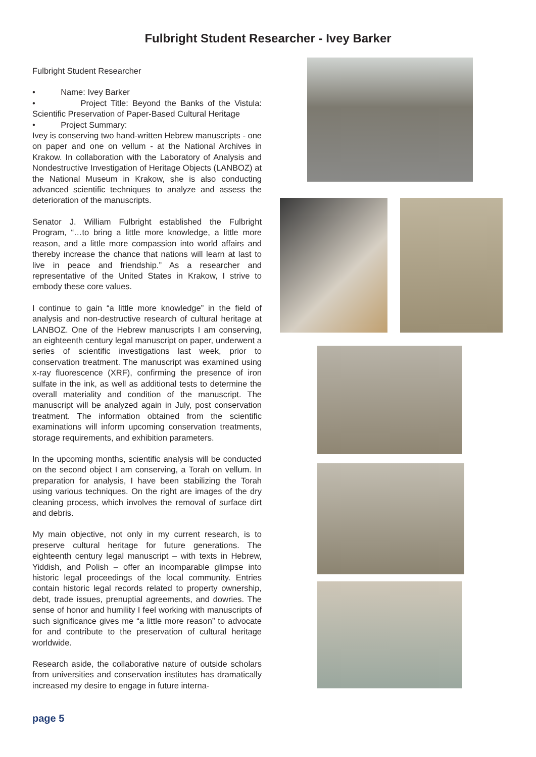Fulbright Student Researcher - Ivey Barker
Fulbright Student Researcher
• Name: Ivey Barker
• Project Title: Beyond the Banks of the Vistula: Scientific Preservation of Paper-Based Cultural Heritage
• Project Summary:
Ivey is conserving two hand-written Hebrew manuscripts - one on paper and one on vellum - at the National Archives in Krakow. In collaboration with the Laboratory of Analysis and Nondestructive Investigation of Heritage Objects (LANBOZ) at the National Museum in Krakow, she is also conducting advanced scientific techniques to analyze and assess the deterioration of the manuscripts.
Senator J. William Fulbright established the Fulbright Program, “…to bring a little more knowledge, a little more reason, and a little more compassion into world affairs and thereby increase the chance that nations will learn at last to live in peace and friendship.” As a researcher and representative of the United States in Krakow, I strive to embody these core values.
I continue to gain “a little more knowledge” in the field of analysis and non-destructive research of cultural heritage at LANBOZ. One of the Hebrew manuscripts I am conserving, an eighteenth century legal manuscript on paper, underwent a series of scientific investigations last week, prior to conservation treatment. The manuscript was examined using x-ray fluorescence (XRF), confirming the presence of iron sulfate in the ink, as well as additional tests to determine the overall materiality and condition of the manuscript. The manuscript will be analyzed again in July, post conservation treatment. The information obtained from the scientific examinations will inform upcoming conservation treatments, storage requirements, and exhibition parameters.
In the upcoming months, scientific analysis will be conducted on the second object I am conserving, a Torah on vellum. In preparation for analysis, I have been stabilizing the Torah using various techniques. On the right are images of the dry cleaning process, which involves the removal of surface dirt and debris.
My main objective, not only in my current research, is to preserve cultural heritage for future generations. The eighteenth century legal manuscript – with texts in Hebrew, Yiddish, and Polish – offer an incomparable glimpse into historic legal proceedings of the local community. Entries contain historic legal records related to property ownership, debt, trade issues, prenuptial agreements, and dowries. The sense of honor and humility I feel working with manuscripts of such significance gives me “a little more reason” to advocate for and contribute to the preservation of cultural heritage worldwide.
Research aside, the collaborative nature of outside scholars from universities and conservation institutes has dramatically increased my desire to engage in future interna-
page 5